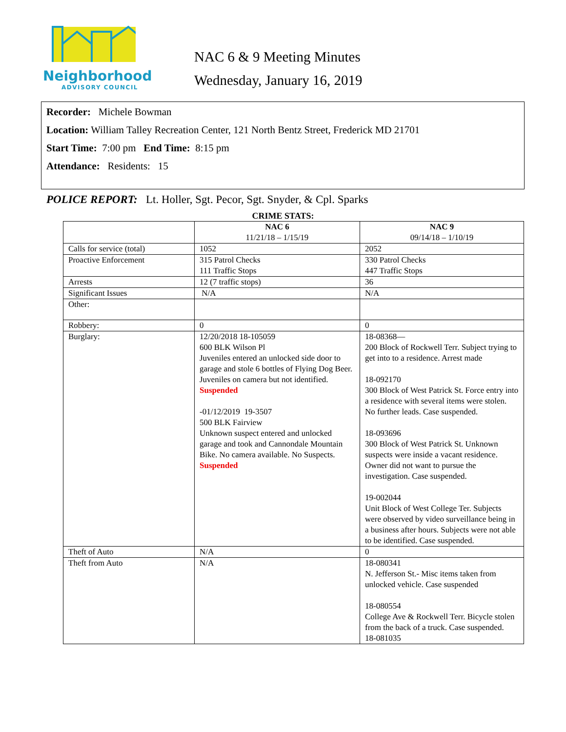Neighborhood
ADVISORY COUNCIL
NAC 6 & 9 Meeting Minutes
Wednesday, January 16, 2019
Recorder: Michele Bowman
Location: William Talley Recreation Center, 121 North Bentz Street, Frederick MD 21701
Start Time: 7:00 pm End Time: 8:15 pm
Attendance: Residents: 15
POLICE REPORT: Lt. Holler, Sgt. Pecor, Sgt. Snyder, & Cpl. Sparks
CRIME STATS:
| | NAC 6 11/21/18 – 1/15/19 | NAC 9 09/14/18 – 1/10/19 |
| Calls for service (total) | 1052 | 2052 |
| Proactive Enforcement | 315 Patrol Checks 111 Traffic Stops | 330 Patrol Checks 447 Traffic Stops |
| Arrests | 12 (7 traffic stops) | 36 |
| Significant Issues | N/A | N/A |
| Other: | | |
| Robbery: | 0 | 0 |
| Burglary: | 12/20/2018 18-105059 600 BLK Wilson Pl Juveniles entered an unlocked side door to garage and stole 6 bottles of Flying Dog Beer. Juveniles on camera but not identified. Suspended -01/12/2019 19-3507 500 BLK Fairview Unknown suspect entered and unlocked garage and took and Cannondale Mountain Bike. No camera available. No Suspects. Suspended | 18-08368— 200 Block of Rockwell Terr. Subject trying to get into to a residence. Arrest made 18-092170 300 Block of West Patrick St. Force entry into a residence with several items were stolen. No further leads. Case suspended. 18-093696 300 Block of West Patrick St. Unknown suspects were inside a vacant residence. Owner did not want to pursue the investigation. Case suspended. 19-002044 Unit Block of West College Ter. Subjects were observed by video surveillance being in a business after hours. Subjects were not able to be identified. Case suspended. |
| Theft of Auto | N/A | 0 |
| Theft from Auto | N/A | 18-080341 N. Jefferson St.- Misc items taken from unlocked vehicle. Case suspended 18-080554 College Ave & Rockwell Terr. Bicycle stolen from the back of a truck. Case suspended. 18-081035 |